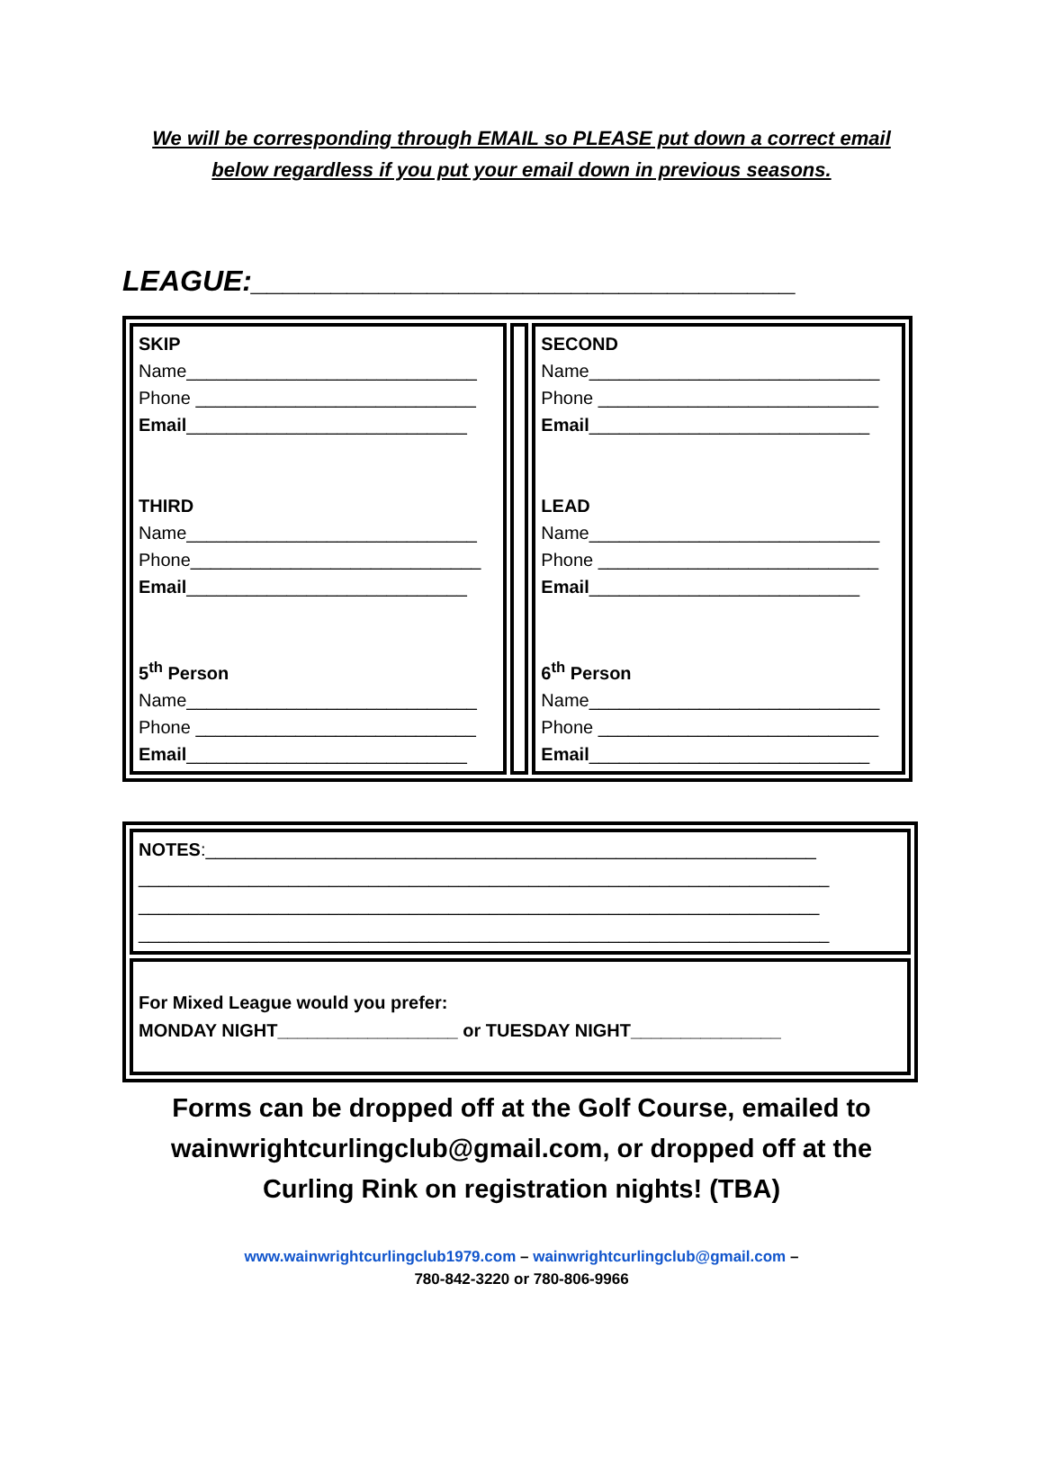We will be corresponding through EMAIL so PLEASE put down a correct email
below regardless if you put your email down in previous seasons.
LEAGUE:__________________________________
| SKIP Name_____________________________ Phone ____________________________ Email ____________________________ THIRD Name_____________________________ Phone_____________________________ Email ____________________________ 5<sup>th</sup> Person Name_____________________________ Phone ____________________________ Email ____________________________ | | SECOND Name_____________________________ Phone ____________________________ Email ____________________________ LEAD Name_____________________________ Phone ____________________________ Email ___________________________ 6<sup>th</sup> Person Name_____________________________ Phone ____________________________ Email ____________________________ |
| NOTES :_____________________________________________________________ _____________________________________________________________________ ____________________________________________________________________ _____________________________________________________________________ |
| For Mixed League would you prefer: MONDAY NIGHT__________________ or TUESDAY NIGHT_______________ |
Forms can be dropped off at the Golf Course, emailed to
wainwrightcurlingclub@gmail.com, or dropped off at the
Curling Rink on registration nights! (TBA)
www.wainwrightcurlingclub1979.com – wainwrightcurlingclub@gmail.com –
780-842-3220 or 780-806-9966